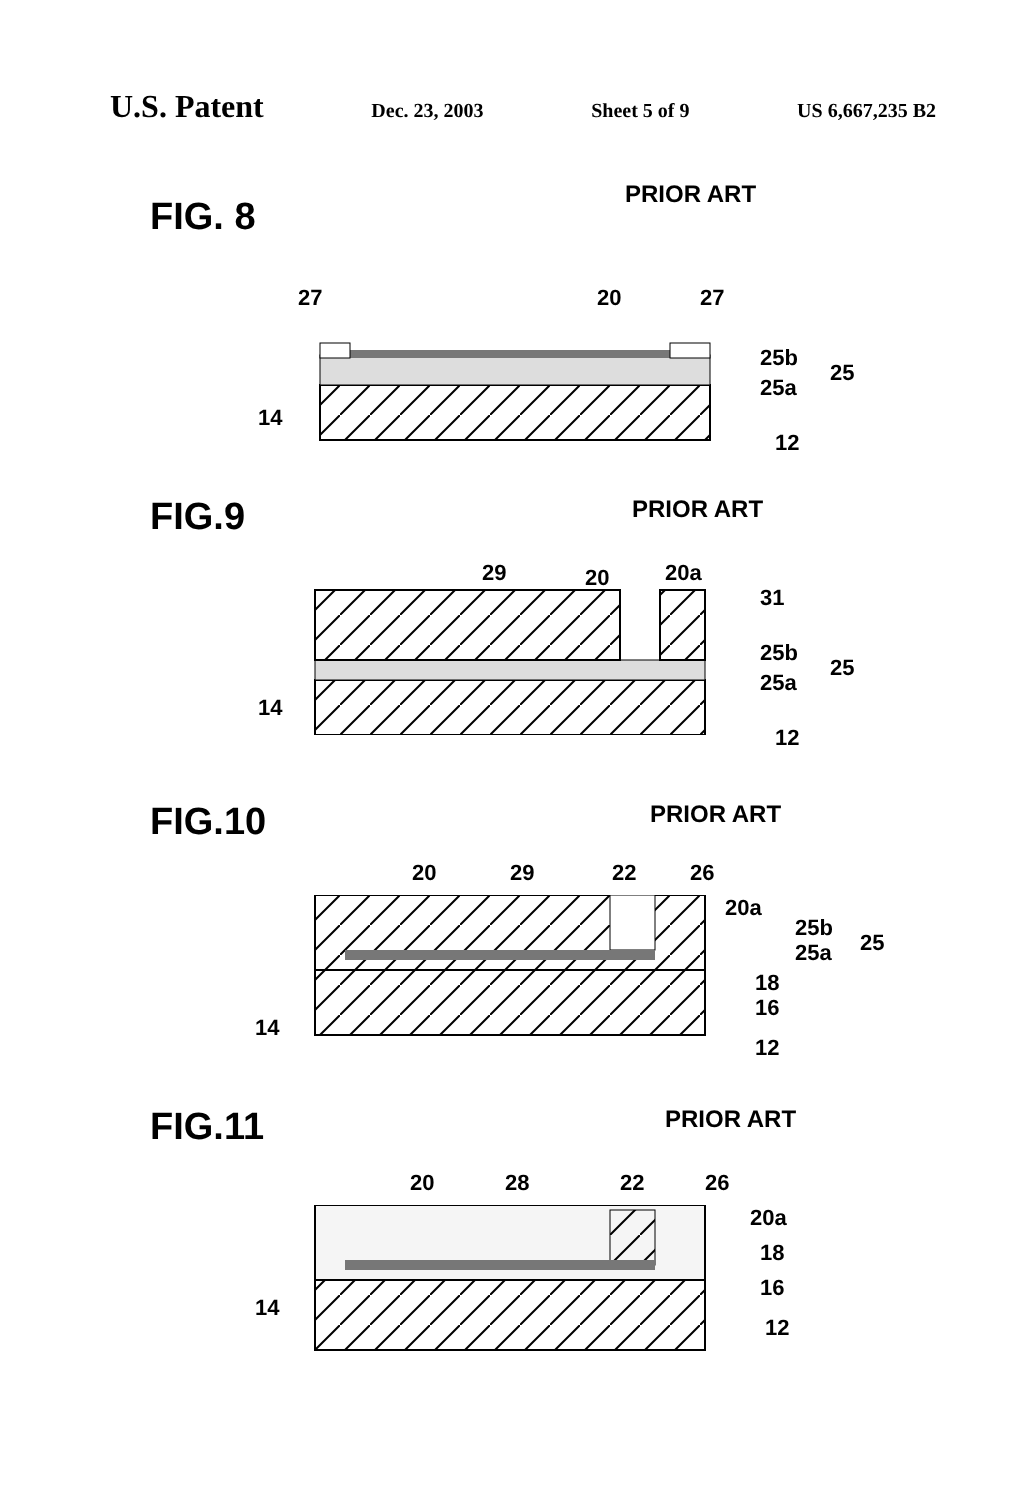U.S. Patent
Dec. 23, 2003 Sheet 5 of 9 US 6,667,235 B2
FIG. 8
PRIOR ART
27 20 27
25b
25
25a
14
12
FIG.9 PRIOR ART
29 20 20a
31
25b
25
25a
14
12
FIG.10 PRIOR ART
20 29 22 26
20a
25b
25
25a
18
16
14
12
FIG.11 PRIOR ART
20 28 22 26
20a
18
16
14
12